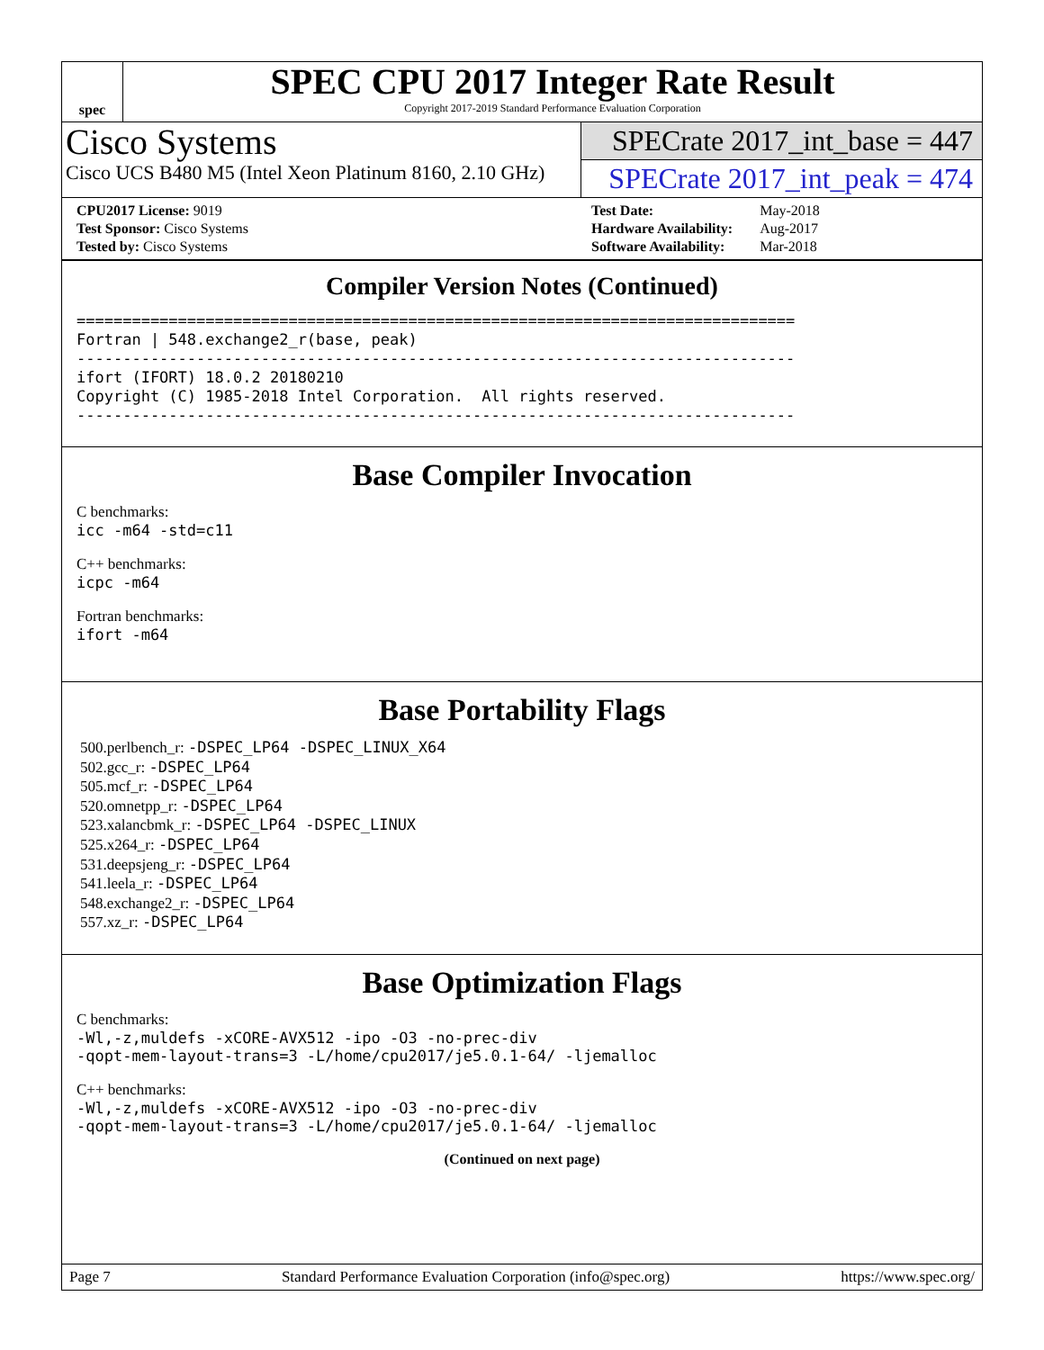spec
SPEC CPU 2017 Integer Rate Result
Copyright 2017-2019 Standard Performance Evaluation Corporation
Cisco Systems
Cisco UCS B480 M5 (Intel Xeon Platinum 8160, 2.10 GHz)
SPECrate 2017_int_base = 447
SPECrate 2017_int_peak = 474
| CPU2017 License: 9019 |
| Test Sponsor: Cisco Systems |
| Tested by: Cisco Systems |
| Test Date: | May-2018 |
| Hardware Availability: | Aug-2017 |
| Software Availability: | Mar-2018 |
Compiler Version Notes (Continued)
==============================================================================
Fortran | 548.exchange2_r(base, peak)
------------------------------------------------------------------------------
ifort (IFORT) 18.0.2 20180210
Copyright (C) 1985-2018 Intel Corporation.  All rights reserved.
------------------------------------------------------------------------------
Base Compiler Invocation
C benchmarks:
icc -m64 -std=c11
C++ benchmarks:
icpc -m64
Fortran benchmarks:
ifort -m64
Base Portability Flags
500.perlbench_r: -DSPEC_LP64 -DSPEC_LINUX_X64
502.gcc_r: -DSPEC_LP64
505.mcf_r: -DSPEC_LP64
520.omnetpp_r: -DSPEC_LP64
523.xalancbmk_r: -DSPEC_LP64 -DSPEC_LINUX
525.x264_r: -DSPEC_LP64
531.deepsjeng_r: -DSPEC_LP64
541.leela_r: -DSPEC_LP64
548.exchange2_r: -DSPEC_LP64
557.xz_r: -DSPEC_LP64
Base Optimization Flags
C benchmarks:
-Wl,-z,muldefs -xCORE-AVX512 -ipo -O3 -no-prec-div
-qopt-mem-layout-trans=3 -L/home/cpu2017/je5.0.1-64/ -ljemalloc
C++ benchmarks:
-Wl,-z,muldefs -xCORE-AVX512 -ipo -O3 -no-prec-div
-qopt-mem-layout-trans=3 -L/home/cpu2017/je5.0.1-64/ -ljemalloc
(Continued on next page)
Page 7 Standard Performance Evaluation Corporation (info@spec.org) https://www.spec.org/